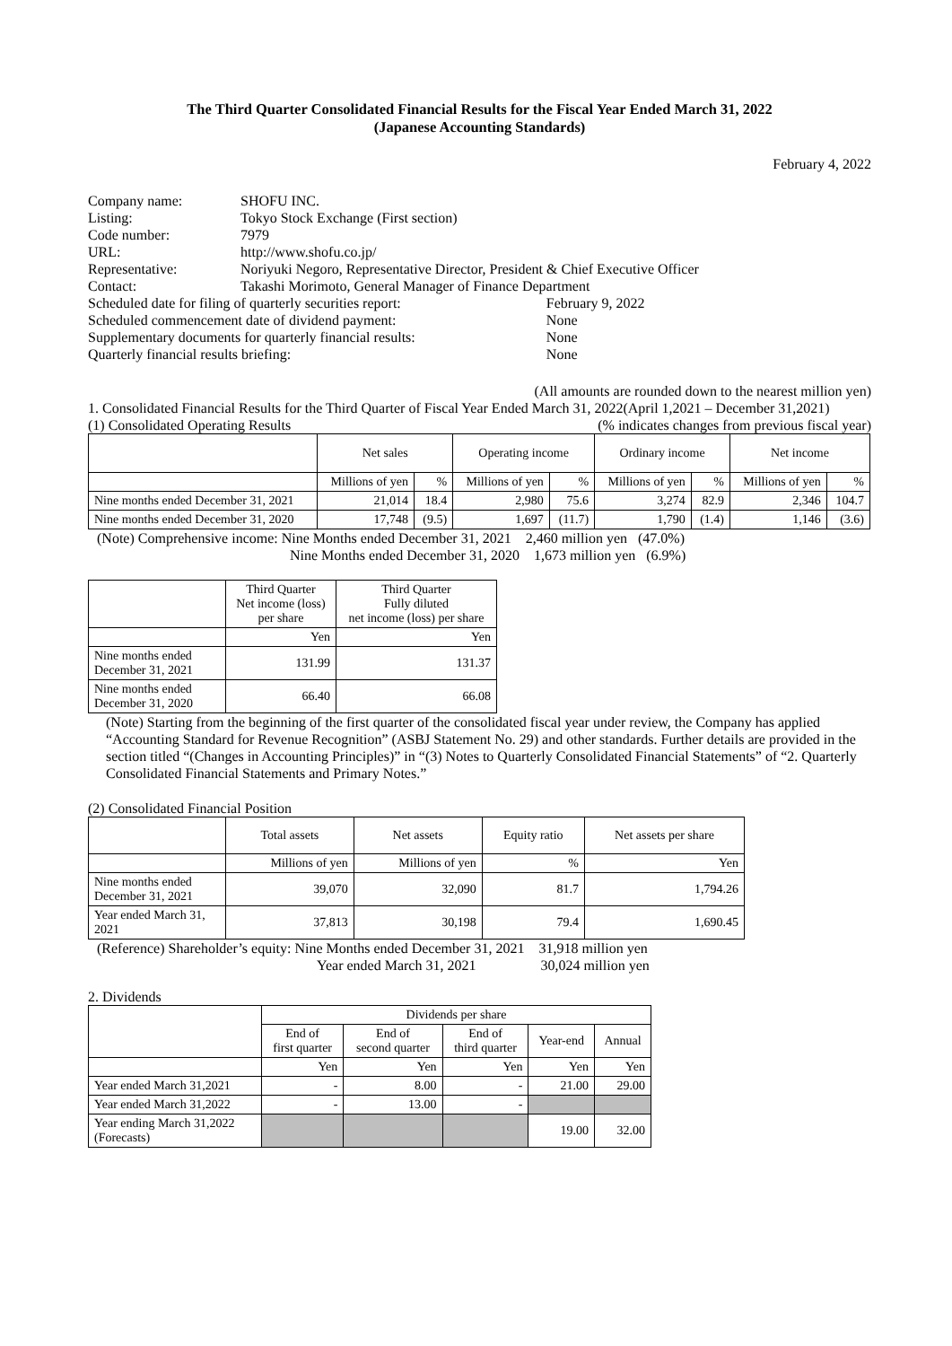The Third Quarter Consolidated Financial Results for the Fiscal Year Ended March 31, 2022
(Japanese Accounting Standards)
February 4, 2022
| Company name: | SHOFU INC. | |
| Listing: | Tokyo Stock Exchange (First section) | |
| Code number: | 7979 | |
| URL: | http://www.shofu.co.jp/ | |
| Representative: | Noriyuki Negoro, Representative Director, President & Chief Executive Officer | |
| Contact: | Takashi Morimoto, General Manager of Finance Department | |
| Scheduled date for filing of quarterly securities report: | | February 9, 2022 |
| Scheduled commencement date of dividend payment: | | None |
| Supplementary documents for quarterly financial results: | | None |
| Quarterly financial results briefing: | | None |
(All amounts are rounded down to the nearest million yen)
1. Consolidated Financial Results for the Third Quarter of Fiscal Year Ended March 31, 2022(April 1,2021 – December 31,2021)
(1) Consolidated Operating Results (% indicates changes from previous fiscal year)
| | Net sales | | Operating income | | Ordinary income | | Net income | |
| --- | --- | --- | --- | --- | --- | --- | --- | --- |
| | Millions of yen | % | Millions of yen | % | Millions of yen | % | Millions of yen | % |
| Nine months ended December 31, 2021 | 21,014 | 18.4 | 2,980 | 75.6 | 3,274 | 82.9 | 2,346 | 104.7 |
| Nine months ended December 31, 2020 | 17,748 | (9.5) | 1,697 | (11.7) | 1,790 | (1.4) | 1,146 | (3.6) |
(Note) Comprehensive income: Nine Months ended December 31, 2021 2,460 million yen (47.0%)
Nine Months ended December 31, 2020 1,673 million yen (6.9%)
| | Third Quarter Net income (loss) per share | Third Quarter Fully diluted net income (loss) per share |
| --- | --- | --- |
| | Yen | Yen |
| Nine months ended December 31, 2021 | 131.99 | 131.37 |
| Nine months ended December 31, 2020 | 66.40 | 66.08 |
(Note) Starting from the beginning of the first quarter of the consolidated fiscal year under review, the Company has applied “Accounting Standard for Revenue Recognition” (ASBJ Statement No. 29) and other standards. Further details are provided in the section titled “(Changes in Accounting Principles)” in “(3) Notes to Quarterly Consolidated Financial Statements” of “2. Quarterly Consolidated Financial Statements and Primary Notes.”
(2) Consolidated Financial Position
| | Total assets | Net assets | Equity ratio | Net assets per share |
| --- | --- | --- | --- | --- |
| | Millions of yen | Millions of yen | % | Yen |
| Nine months ended December 31, 2021 | 39,070 | 32,090 | 81.7 | 1,794.26 |
| Year ended March 31, 2021 | 37,813 | 30,198 | 79.4 | 1,690.45 |
(Reference) Shareholder’s equity: Nine Months ended December 31, 2021 31,918 million yen
Year ended March 31, 2021 30,024 million yen
2. Dividends
| | Dividends per share | | | | |
| --- | --- | --- | --- | --- | --- |
| | End of first quarter | End of second quarter | End of third quarter | Year-end | Annual |
| | Yen | Yen | Yen | Yen | Yen |
| Year ended March 31,2021 | - | 8.00 | - | 21.00 | 29.00 |
| Year ended March 31,2022 | - | 13.00 | - | | |
| Year ending March 31,2022 (Forecasts) | | | | 19.00 | 32.00 |